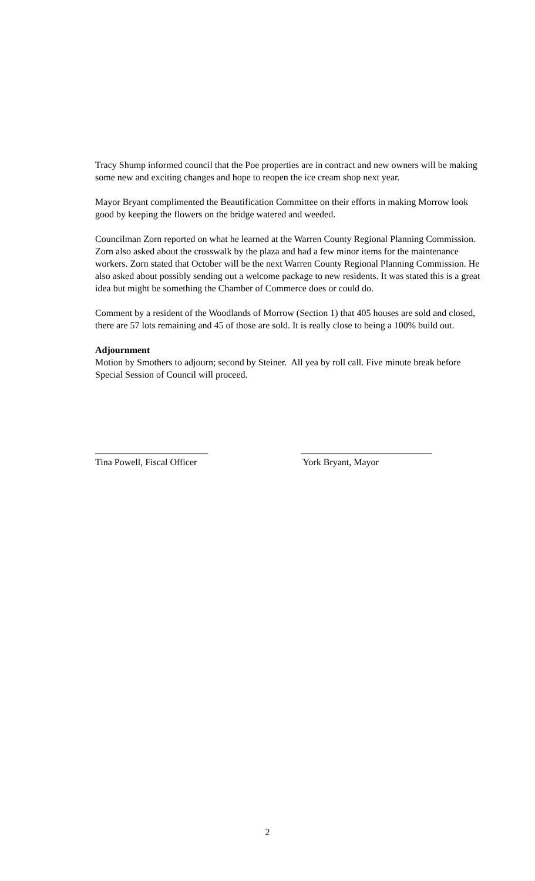Tracy Shump informed council that the Poe properties are in contract and new owners will be making some new and exciting changes and hope to reopen the ice cream shop next year.
Mayor Bryant complimented the Beautification Committee on their efforts in making Morrow look good by keeping the flowers on the bridge watered and weeded.
Councilman Zorn reported on what he learned at the Warren County Regional Planning Commission. Zorn also asked about the crosswalk by the plaza and had a few minor items for the maintenance workers. Zorn stated that October will be the next Warren County Regional Planning Commission. He also asked about possibly sending out a welcome package to new residents. It was stated this is a great idea but might be something the Chamber of Commerce does or could do.
Comment by a resident of the Woodlands of Morrow (Section 1) that 405 houses are sold and closed, there are 57 lots remaining and 45 of those are sold. It is really close to being a 100% build out.
Adjournment
Motion by Smothers to adjourn; second by Steiner. All yea by roll call. Five minute break before Special Session of Council will proceed.
________________________
Tina Powell, Fiscal Officer
____________________________
York Bryant, Mayor
2